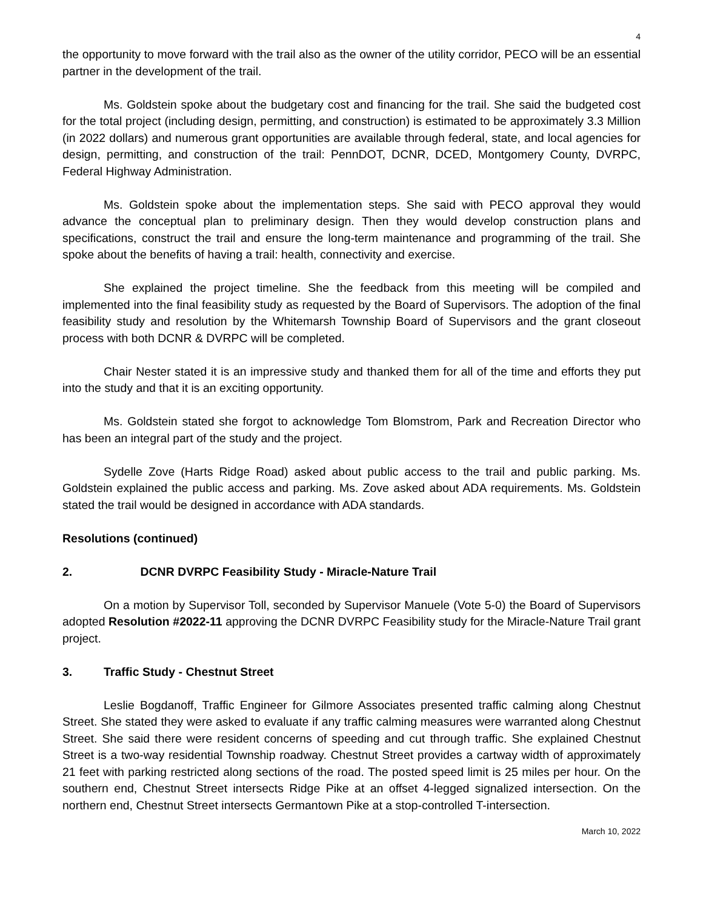4
the opportunity to move forward with the trail also as the owner of the utility corridor, PECO will be an essential partner in the development of the trail.
Ms. Goldstein spoke about the budgetary cost and financing for the trail. She said the budgeted cost for the total project (including design, permitting, and construction) is estimated to be approximately 3.3 Million (in 2022 dollars) and numerous grant opportunities are available through federal, state, and local agencies for design, permitting, and construction of the trail: PennDOT, DCNR, DCED, Montgomery County, DVRPC, Federal Highway Administration.
Ms. Goldstein spoke about the implementation steps. She said with PECO approval they would advance the conceptual plan to preliminary design. Then they would develop construction plans and specifications, construct the trail and ensure the long-term maintenance and programming of the trail. She spoke about the benefits of having a trail: health, connectivity and exercise.
She explained the project timeline. She the feedback from this meeting will be compiled and implemented into the final feasibility study as requested by the Board of Supervisors. The adoption of the final feasibility study and resolution by the Whitemarsh Township Board of Supervisors and the grant closeout process with both DCNR & DVRPC will be completed.
Chair Nester stated it is an impressive study and thanked them for all of the time and efforts they put into the study and that it is an exciting opportunity.
Ms. Goldstein stated she forgot to acknowledge Tom Blomstrom, Park and Recreation Director who has been an integral part of the study and the project.
Sydelle Zove (Harts Ridge Road) asked about public access to the trail and public parking. Ms. Goldstein explained the public access and parking. Ms. Zove asked about ADA requirements. Ms. Goldstein stated the trail would be designed in accordance with ADA standards.
Resolutions (continued)
2. DCNR DVRPC Feasibility Study - Miracle-Nature Trail
On a motion by Supervisor Toll, seconded by Supervisor Manuele (Vote 5-0) the Board of Supervisors adopted Resolution #2022-11 approving the DCNR DVRPC Feasibility study for the Miracle-Nature Trail grant project.
3. Traffic Study - Chestnut Street
Leslie Bogdanoff, Traffic Engineer for Gilmore Associates presented traffic calming along Chestnut Street. She stated they were asked to evaluate if any traffic calming measures were warranted along Chestnut Street. She said there were resident concerns of speeding and cut through traffic. She explained Chestnut Street is a two-way residential Township roadway. Chestnut Street provides a cartway width of approximately 21 feet with parking restricted along sections of the road. The posted speed limit is 25 miles per hour. On the southern end, Chestnut Street intersects Ridge Pike at an offset 4-legged signalized intersection. On the northern end, Chestnut Street intersects Germantown Pike at a stop-controlled T-intersection.
March 10, 2022